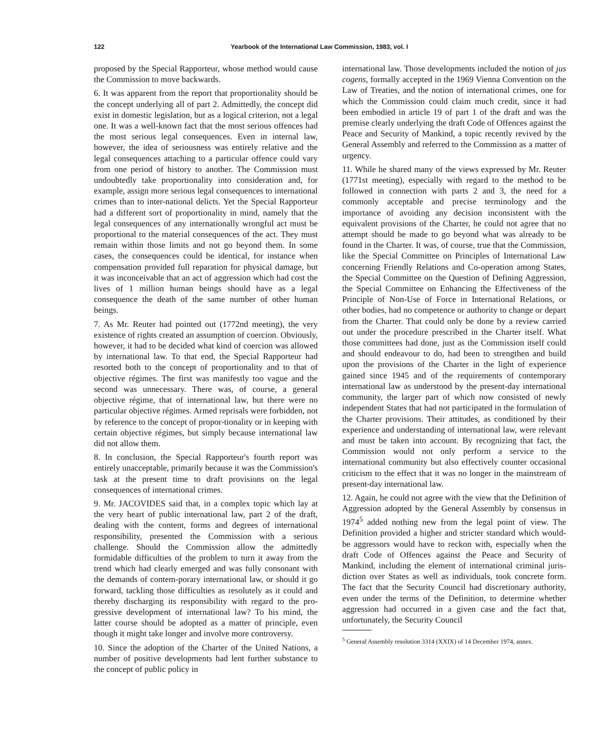122 Yearbook of the International Law Commission, 1983, vol. I
proposed by the Special Rapporteur, whose method would cause the Commission to move backwards.
6. It was apparent from the report that proportionality should be the concept underlying all of part 2. Admittedly, the concept did exist in domestic legislation, but as a logical criterion, not a legal one. It was a well-known fact that the most serious offences had the most serious legal consequences. Even in internal law, however, the idea of seriousness was entirely relative and the legal consequences attaching to a particular offence could vary from one period of history to another. The Commission must undoubtedly take proportionality into consideration and, for example, assign more serious legal consequences to international crimes than to inter-national delicts. Yet the Special Rapporteur had a different sort of proportionality in mind, namely that the legal consequences of any internationally wrongful act must be proportional to the material consequences of the act. They must remain within those limits and not go beyond them. In some cases, the consequences could be identical, for instance when compensation provided full reparation for physical damage, but it was inconceivable that an act of aggression which had cost the lives of 1 million human beings should have as a legal consequence the death of the same number of other human beings.
7. As Mr. Reuter had pointed out (1772nd meeting), the very existence of rights created an assumption of coercion. Obviously, however, it had to be decided what kind of coercion was allowed by international law. To that end, the Special Rapporteur had resorted both to the concept of proportionality and to that of objective régimes. The first was manifestly too vague and the second was unnecessary. There was, of course, a general objective régime, that of international law, but there were no particular objective régimes. Armed reprisals were forbidden, not by reference to the concept of propor-tionality or in keeping with certain objective régimes, but simply because international law did not allow them.
8. In conclusion, the Special Rapporteur's fourth report was entirely unacceptable, primarily because it was the Commission's task at the present time to draft provisions on the legal consequences of international crimes.
9. Mr. JACOVIDES said that, in a complex topic which lay at the very heart of public international law, part 2 of the draft, dealing with the content, forms and degrees of international responsibility, presented the Commission with a serious challenge. Should the Commission allow the admittedly formidable difficulties of the problem to turn it away from the trend which had clearly emerged and was fully consonant with the demands of contem-porary international law, or should it go forward, tackling those difficulties as resolutely as it could and thereby discharging its responsibility with regard to the pro-gressive development of international law? To his mind, the latter course should be adopted as a matter of principle, even though it might take longer and involve more controversy.
10. Since the adoption of the Charter of the United Nations, a number of positive developments had lent further substance to the concept of public policy in
international law. Those developments included the notion of jus cogens, formally accepted in the 1969 Vienna Convention on the Law of Treaties, and the notion of international crimes, one for which the Commission could claim much credit, since it had been embodied in article 19 of part 1 of the draft and was the premise clearly underlying the draft Code of Offences against the Peace and Security of Mankind, a topic recently revived by the General Assembly and referred to the Commission as a matter of urgency.
11. While he shared many of the views expressed by Mr. Reuter (1771st meeting), especially with regard to the method to be followed in connection with parts 2 and 3, the need for a commonly acceptable and precise terminology and the importance of avoiding any decision inconsistent with the equivalent provisions of the Charter, he could not agree that no attempt should be made to go beyond what was already to be found in the Charter. It was, of course, true that the Commission, like the Special Committee on Principles of International Law concerning Friendly Relations and Co-operation among States, the Special Committee on the Question of Defining Aggression, the Special Committee on Enhancing the Effectiveness of the Principle of Non-Use of Force in International Relations, or other bodies, had no competence or authority to change or depart from the Charter. That could only be done by a review carried out under the procedure prescribed in the Charter itself. What those committees had done, just as the Commission itself could and should endeavour to do, had been to strengthen and build upon the provisions of the Charter in the light of experience gained since 1945 and of the requirements of contemporary international law as understood by the present-day international community, the larger part of which now consisted of newly independent States that had not participated in the formulation of the Charter provisions. Their attitudes, as conditioned by their experience and understanding of international law, were relevant and must be taken into account. By recognizing that fact, the Commission would not only perform a service to the international community but also effectively counter occasional criticism to the effect that it was no longer in the mainstream of present-day international law.
12. Again, he could not agree with the view that the Definition of Aggression adopted by the General Assembly by consensus in 1974<sup>5</sup> added nothing new from the legal point of view. The Definition provided a higher and stricter standard which would-be aggressors would have to reckon with, especially when the draft Code of Offences against the Peace and Security of Mankind, including the element of international criminal juris-diction over States as well as individuals, took concrete form. The fact that the Security Council had discretionary authority, even under the terms of the Definition, to determine whether aggression had occurred in a given case and the fact that, unfortunately, the Security Council
<sup>5</sup> General Assembly resolution 3314 (XXIX) of 14 December 1974, annex.